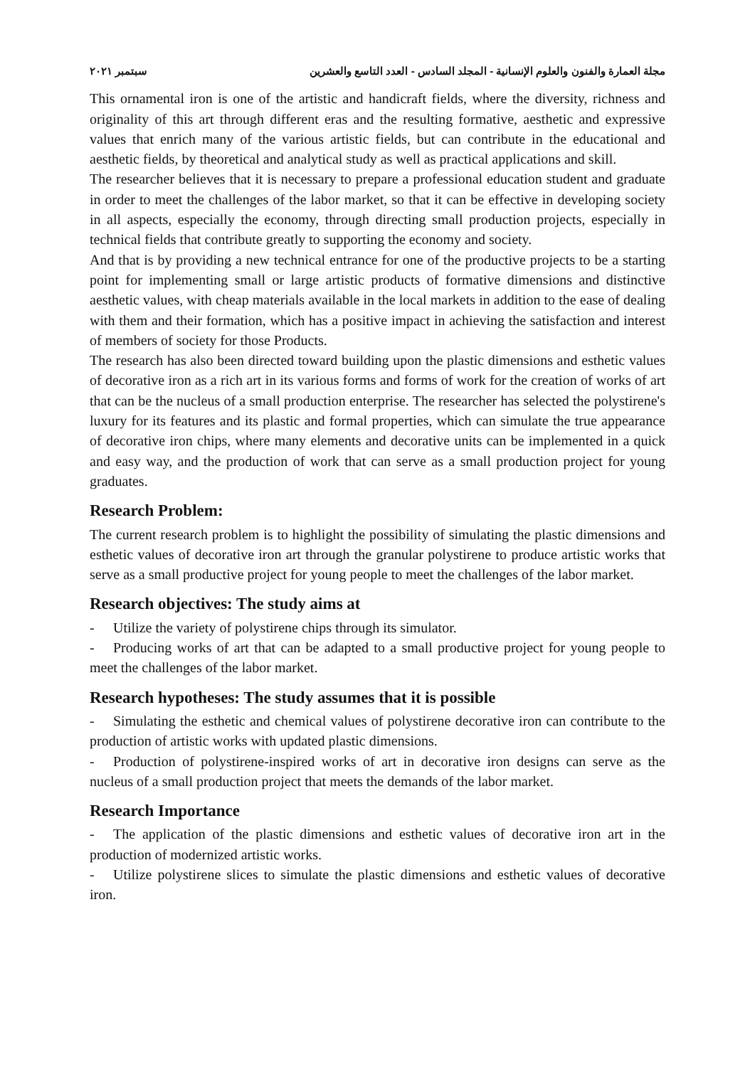مجلة العمارة والفنون والعلوم الإنسانية - المجلد السادس - العدد التاسع والعشرين سبتمبر ٢٠٢١
This ornamental iron is one of the artistic and handicraft fields, where the diversity, richness and originality of this art through different eras and the resulting formative, aesthetic and expressive values that enrich many of the various artistic fields, but can contribute in the educational and aesthetic fields, by theoretical and analytical study as well as practical applications and skill.
The researcher believes that it is necessary to prepare a professional education student and graduate in order to meet the challenges of the labor market, so that it can be effective in developing society in all aspects, especially the economy, through directing small production projects, especially in technical fields that contribute greatly to supporting the economy and society.
And that is by providing a new technical entrance for one of the productive projects to be a starting point for implementing small or large artistic products of formative dimensions and distinctive aesthetic values, with cheap materials available in the local markets in addition to the ease of dealing with them and their formation, which has a positive impact in achieving the satisfaction and interest of members of society for those Products.
The research has also been directed toward building upon the plastic dimensions and esthetic values of decorative iron as a rich art in its various forms and forms of work for the creation of works of art that can be the nucleus of a small production enterprise. The researcher has selected the polystirene's luxury for its features and its plastic and formal properties, which can simulate the true appearance of decorative iron chips, where many elements and decorative units can be implemented in a quick and easy way, and the production of work that can serve as a small production project for young graduates.
Research Problem:
The current research problem is to highlight the possibility of simulating the plastic dimensions and esthetic values of decorative iron art through the granular polystirene to produce artistic works that serve as a small productive project for young people to meet the challenges of the labor market.
Research objectives: The study aims at
- Utilize the variety of polystirene chips through its simulator.
- Producing works of art that can be adapted to a small productive project for young people to meet the challenges of the labor market.
Research hypotheses: The study assumes that it is possible
- Simulating the esthetic and chemical values of polystirene decorative iron can contribute to the production of artistic works with updated plastic dimensions.
- Production of polystirene-inspired works of art in decorative iron designs can serve as the nucleus of a small production project that meets the demands of the labor market.
Research Importance
- The application of the plastic dimensions and esthetic values of decorative iron art in the production of modernized artistic works.
- Utilize polystirene slices to simulate the plastic dimensions and esthetic values of decorative iron.